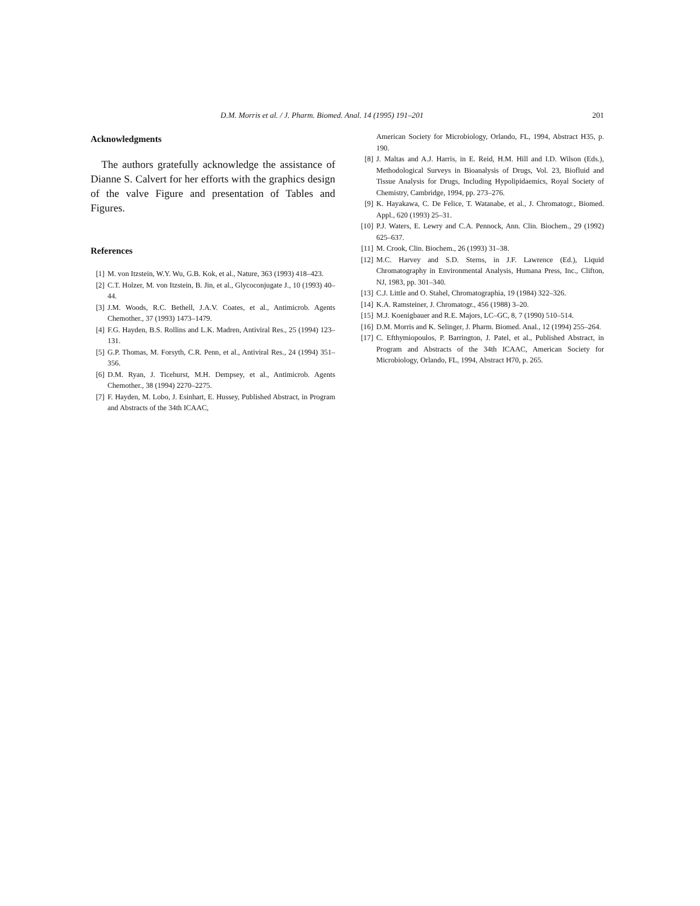D.M. Morris et al. / J. Pharm. Biomed. Anal. 14 (1995) 191–201 201
Acknowledgments
The authors gratefully acknowledge the assistance of Dianne S. Calvert for her efforts with the graphics design of the valve Figure and presentation of Tables and Figures.
References
[1] M. von Itzstein, W.Y. Wu, G.B. Kok, et al., Nature, 363 (1993) 418–423.
[2] C.T. Holzer, M. von Itzstein, B. Jin, et al., Glycoconjugate J., 10 (1993) 40–44.
[3] J.M. Woods, R.C. Bethell, J.A.V. Coates, et al., Antimicrob. Agents Chemother., 37 (1993) 1473–1479.
[4] F.G. Hayden, B.S. Rollins and L.K. Madren, Antiviral Res., 25 (1994) 123–131.
[5] G.P. Thomas, M. Forsyth, C.R. Penn, et al., Antiviral Res., 24 (1994) 351–356.
[6] D.M. Ryan, J. Ticehurst, M.H. Dempsey, et al., Antimicrob. Agents Chemother., 38 (1994) 2270–2275.
[7] F. Hayden, M. Lobo, J. Esinhart, E. Hussey, Published Abstract, in Program and Abstracts of the 34th ICAAC,
American Society for Microbiology, Orlando, FL, 1994, Abstract H35, p. 190.
[8] J. Maltas and A.J. Harris, in E. Reid, H.M. Hill and I.D. Wilson (Eds.), Methodological Surveys in Bioanalysis of Drugs, Vol. 23, Biofluid and Tissue Analysis for Drugs, Including Hypolipidaemics, Royal Society of Chemistry, Cambridge, 1994, pp. 273–276.
[9] K. Hayakawa, C. De Felice, T. Watanabe, et al., J. Chromatogr., Biomed. Appl., 620 (1993) 25–31.
[10] P.J. Waters, E. Lewry and C.A. Pennock, Ann. Clin. Biochem., 29 (1992) 625–637.
[11] M. Crook, Clin. Biochem., 26 (1993) 31–38.
[12] M.C. Harvey and S.D. Sterns, in J.F. Lawrence (Ed.), Liquid Chromatography in Environmental Analysis, Humana Press, Inc., Clifton, NJ, 1983, pp. 301–340.
[13] C.J. Little and O. Stahel, Chromatographia, 19 (1984) 322–326.
[14] K.A. Ramsteiner, J. Chromatogr., 456 (1988) 3–20.
[15] M.J. Koenigbauer and R.E. Majors, LC–GC, 8, 7 (1990) 510–514.
[16] D.M. Morris and K. Selinger, J. Pharm. Biomed. Anal., 12 (1994) 255–264.
[17] C. Efthymiopoulos, P. Barrington, J. Patel, et al., Published Abstract, in Program and Abstracts of the 34th ICAAC, American Society for Microbiology, Orlando, FL, 1994, Abstract H70, p. 265.